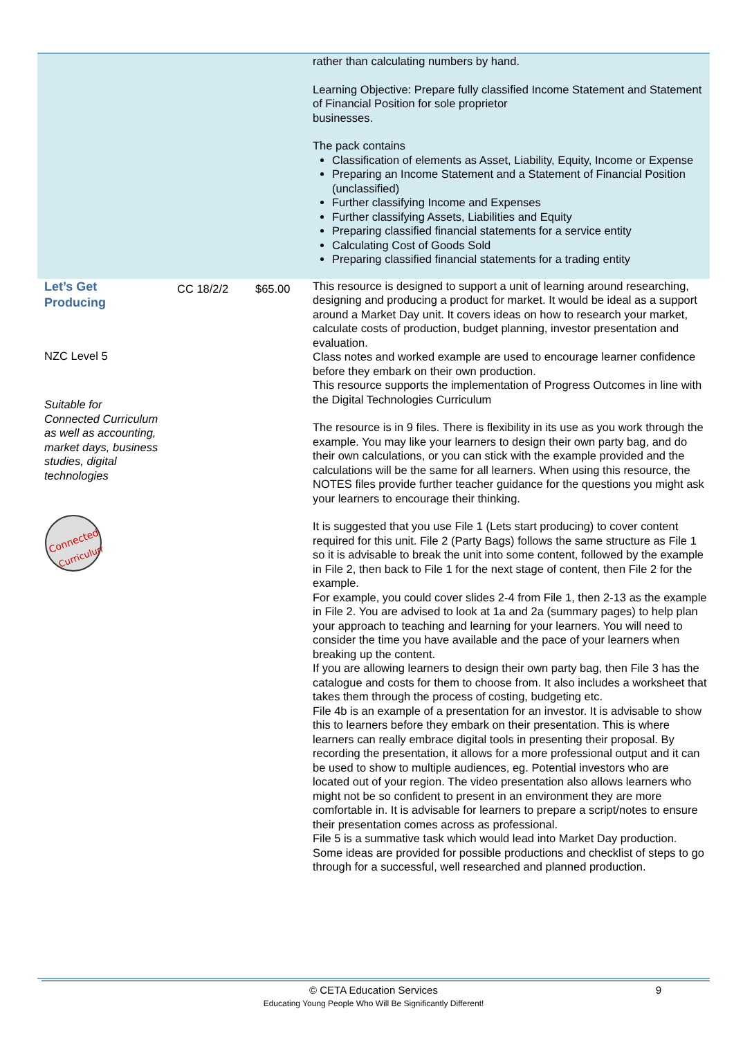| | | | rather than calculating numbers by hand. Learning Objective: Prepare fully classified Income Statement and Statement of Financial Position for sole proprietor businesses. The pack contains Classification of elements as Asset, Liability, Equity, Income or Expense Preparing an Income Statement and a Statement of Financial Position (unclassified) Further classifying Income and Expenses Further classifying Assets, Liabilities and Equity Preparing classified financial statements for a service entity Calculating Cost of Goods Sold Preparing classified financial statements for a trading entity |
| Let’s Get Producing NZC Level 5 Suitable for Connected Curriculum as well as accounting, market days, business studies, digital technologies Connected Curriculum | CC 18/2/2 | $65.00 | This resource is designed to support a unit of learning around researching, designing and producing a product for market. It would be ideal as a support around a Market Day unit. It covers ideas on how to research your market, calculate costs of production, budget planning, investor presentation and evaluation. Class notes and worked example are used to encourage learner confidence before they embark on their own production. This resource supports the implementation of Progress Outcomes in line with the Digital Technologies Curriculum The resource is in 9 files. There is flexibility in its use as you work through the example. You may like your learners to design their own party bag, and do their own calculations, or you can stick with the example provided and the calculations will be the same for all learners. When using this resource, the NOTES files provide further teacher guidance for the questions you might ask your learners to encourage their thinking. It is suggested that you use File 1 (Lets start producing) to cover content required for this unit. File 2 (Party Bags) follows the same structure as File 1 so it is advisable to break the unit into some content, followed by the example in File 2, then back to File 1 for the next stage of content, then File 2 for the example. For example, you could cover slides 2-4 from File 1, then 2-13 as the example in File 2. You are advised to look at 1a and 2a (summary pages) to help plan your approach to teaching and learning for your learners. You will need to consider the time you have available and the pace of your learners when breaking up the content. If you are allowing learners to design their own party bag, then File 3 has the catalogue and costs for them to choose from. It also includes a worksheet that takes them through the process of costing, budgeting etc. File 4b is an example of a presentation for an investor. It is advisable to show this to learners before they embark on their presentation. This is where learners can really embrace digital tools in presenting their proposal. By recording the presentation, it allows for a more professional output and it can be used to show to multiple audiences, eg. Potential investors who are located out of your region. The video presentation also allows learners who might not be so confident to present in an environment they are more comfortable in. It is advisable for learners to prepare a script/notes to ensure their presentation comes across as professional. File 5 is a summative task which would lead into Market Day production. Some ideas are provided for possible productions and checklist of steps to go through for a successful, well researched and planned production. |
© CETA Education Services 9
Educating Young People Who Will Be Significantly Different!